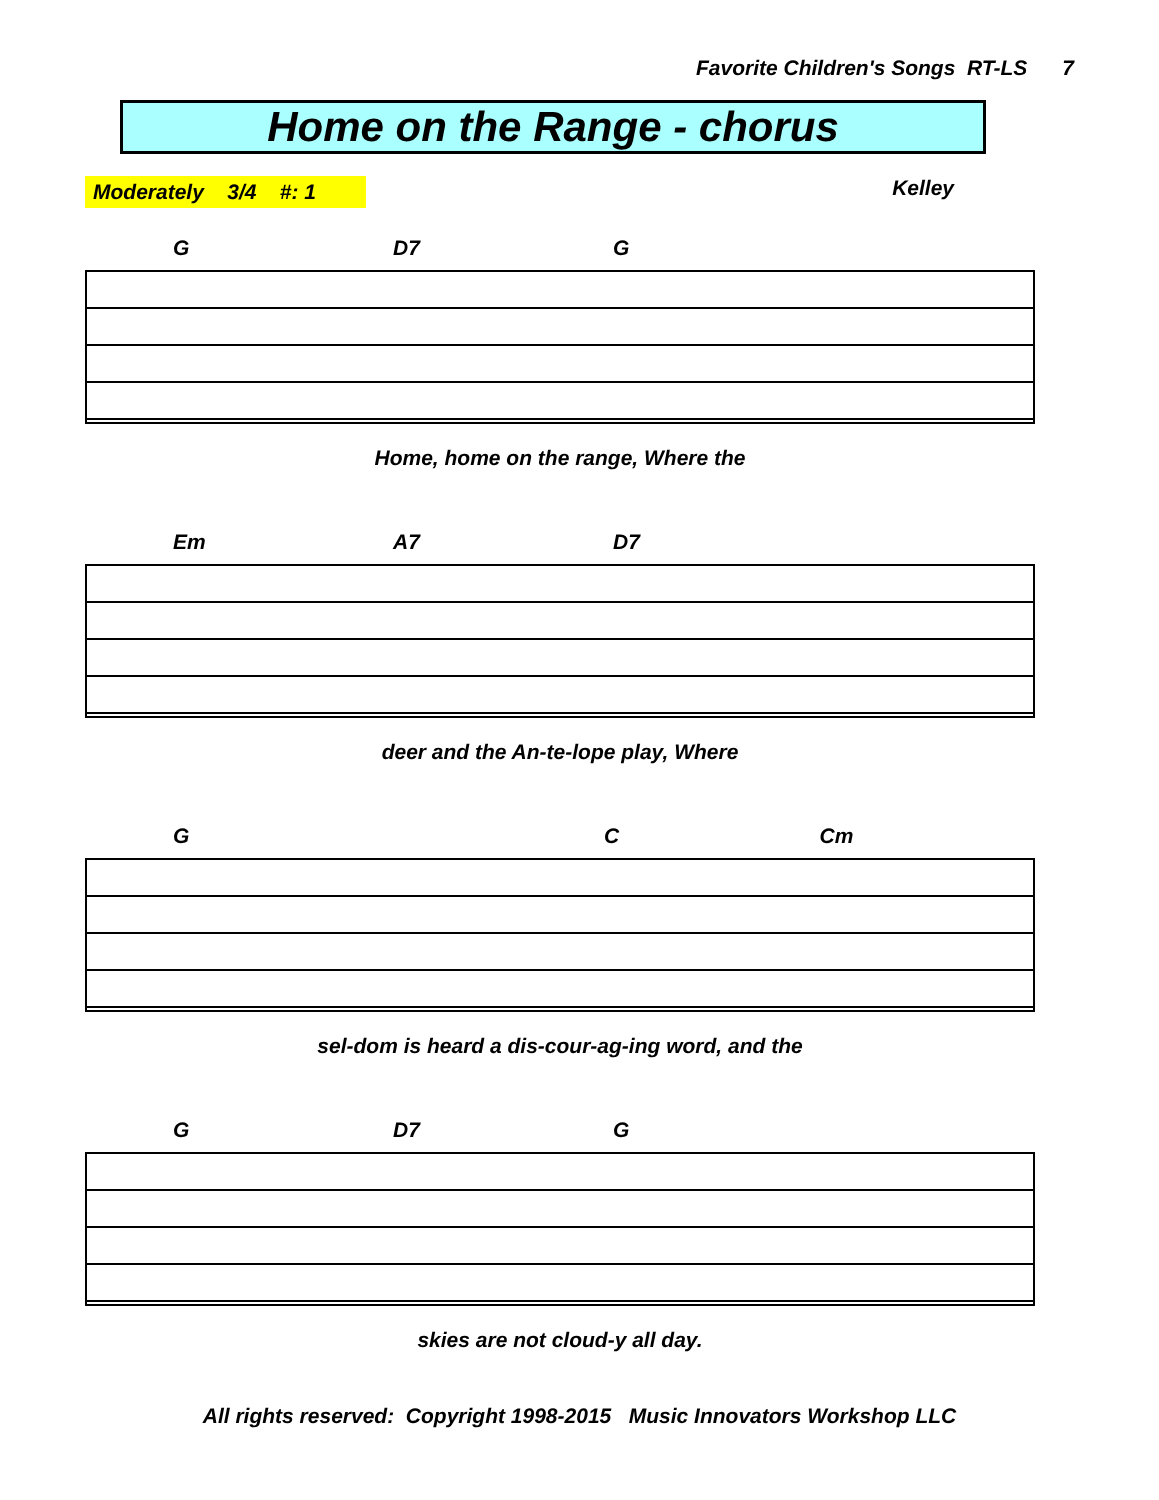Favorite Children's Songs RT-LS 7
Home on the Range - chorus
Moderately 3/4 #: 1 Kelley
G D7 G
Home, home on the range, Where the
Em A7 D7
deer and the An-te-lope play, Where
G C Cm
sel-dom is heard a dis-cour-ag-ing word, and the
G D7 G
skies are not cloud-y all day.
All rights reserved: Copyright 1998-2015 Music Innovators Workshop LLC